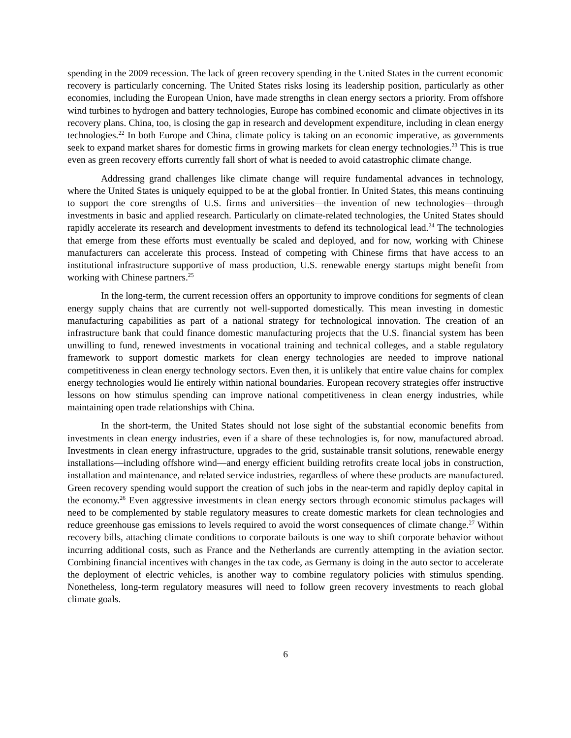spending in the 2009 recession. The lack of green recovery spending in the United States in the current economic recovery is particularly concerning. The United States risks losing its leadership position, particularly as other economies, including the European Union, have made strengths in clean energy sectors a priority. From offshore wind turbines to hydrogen and battery technologies, Europe has combined economic and climate objectives in its recovery plans. China, too, is closing the gap in research and development expenditure, including in clean energy technologies.<sup>22</sup> In both Europe and China, climate policy is taking on an economic imperative, as governments seek to expand market shares for domestic firms in growing markets for clean energy technologies.<sup>23</sup> This is true even as green recovery efforts currently fall short of what is needed to avoid catastrophic climate change.
Addressing grand challenges like climate change will require fundamental advances in technology, where the United States is uniquely equipped to be at the global frontier. In United States, this means continuing to support the core strengths of U.S. firms and universities—the invention of new technologies—through investments in basic and applied research. Particularly on climate-related technologies, the United States should rapidly accelerate its research and development investments to defend its technological lead.<sup>24</sup> The technologies that emerge from these efforts must eventually be scaled and deployed, and for now, working with Chinese manufacturers can accelerate this process. Instead of competing with Chinese firms that have access to an institutional infrastructure supportive of mass production, U.S. renewable energy startups might benefit from working with Chinese partners.<sup>25</sup>
In the long-term, the current recession offers an opportunity to improve conditions for segments of clean energy supply chains that are currently not well-supported domestically. This mean investing in domestic manufacturing capabilities as part of a national strategy for technological innovation. The creation of an infrastructure bank that could finance domestic manufacturing projects that the U.S. financial system has been unwilling to fund, renewed investments in vocational training and technical colleges, and a stable regulatory framework to support domestic markets for clean energy technologies are needed to improve national competitiveness in clean energy technology sectors. Even then, it is unlikely that entire value chains for complex energy technologies would lie entirely within national boundaries. European recovery strategies offer instructive lessons on how stimulus spending can improve national competitiveness in clean energy industries, while maintaining open trade relationships with China.
In the short-term, the United States should not lose sight of the substantial economic benefits from investments in clean energy industries, even if a share of these technologies is, for now, manufactured abroad. Investments in clean energy infrastructure, upgrades to the grid, sustainable transit solutions, renewable energy installations—including offshore wind—and energy efficient building retrofits create local jobs in construction, installation and maintenance, and related service industries, regardless of where these products are manufactured. Green recovery spending would support the creation of such jobs in the near-term and rapidly deploy capital in the economy.<sup>26</sup> Even aggressive investments in clean energy sectors through economic stimulus packages will need to be complemented by stable regulatory measures to create domestic markets for clean technologies and reduce greenhouse gas emissions to levels required to avoid the worst consequences of climate change.<sup>27</sup> Within recovery bills, attaching climate conditions to corporate bailouts is one way to shift corporate behavior without incurring additional costs, such as France and the Netherlands are currently attempting in the aviation sector. Combining financial incentives with changes in the tax code, as Germany is doing in the auto sector to accelerate the deployment of electric vehicles, is another way to combine regulatory policies with stimulus spending. Nonetheless, long-term regulatory measures will need to follow green recovery investments to reach global climate goals.
6